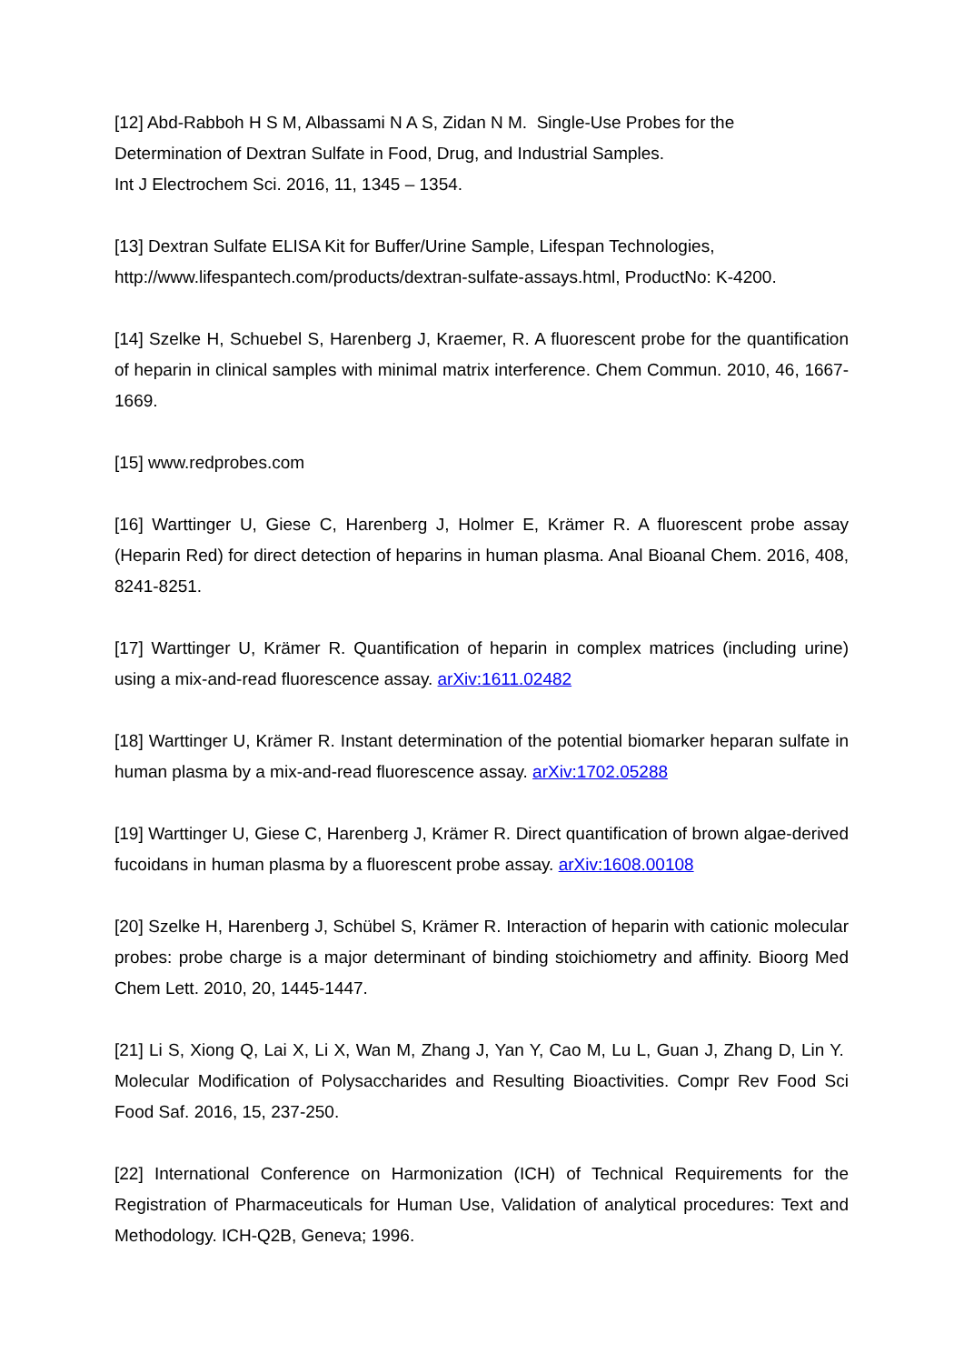[12] Abd-Rabboh H S M, Albassami N A S, Zidan N M. Single-Use Probes for the
Determination of Dextran Sulfate in Food, Drug, and Industrial Samples.
Int J Electrochem Sci. 2016, 11, 1345 – 1354.
[13] Dextran Sulfate ELISA Kit for Buffer/Urine Sample, Lifespan Technologies,
http://www.lifespantech.com/products/dextran-sulfate-assays.html, ProductNo: K-4200.
[14] Szelke H, Schuebel S, Harenberg J, Kraemer, R. A fluorescent probe for the quantification of heparin in clinical samples with minimal matrix interference. Chem Commun. 2010, 46, 1667-1669.
[15] www.redprobes.com
[16] Warttinger U, Giese C, Harenberg J, Holmer E, Krämer R. A fluorescent probe assay (Heparin Red) for direct detection of heparins in human plasma. Anal Bioanal Chem. 2016, 408, 8241-8251.
[17] Warttinger U, Krämer R. Quantification of heparin in complex matrices (including urine) using a mix-and-read fluorescence assay. arXiv:1611.02482
[18] Warttinger U, Krämer R. Instant determination of the potential biomarker heparan sulfate in human plasma by a mix-and-read fluorescence assay. arXiv:1702.05288
[19] Warttinger U, Giese C, Harenberg J, Krämer R. Direct quantification of brown algae-derived fucoidans in human plasma by a fluorescent probe assay. arXiv:1608.00108
[20] Szelke H, Harenberg J, Schübel S, Krämer R. Interaction of heparin with cationic molecular probes: probe charge is a major determinant of binding stoichiometry and affinity. Bioorg Med Chem Lett. 2010, 20, 1445-1447.
[21] Li S, Xiong Q, Lai X, Li X, Wan M, Zhang J, Yan Y, Cao M, Lu L, Guan J, Zhang D, Lin Y. Molecular Modification of Polysaccharides and Resulting Bioactivities. Compr Rev Food Sci Food Saf. 2016, 15, 237-250.
[22] International Conference on Harmonization (ICH) of Technical Requirements for the Registration of Pharmaceuticals for Human Use, Validation of analytical procedures: Text and Methodology. ICH-Q2B, Geneva; 1996.